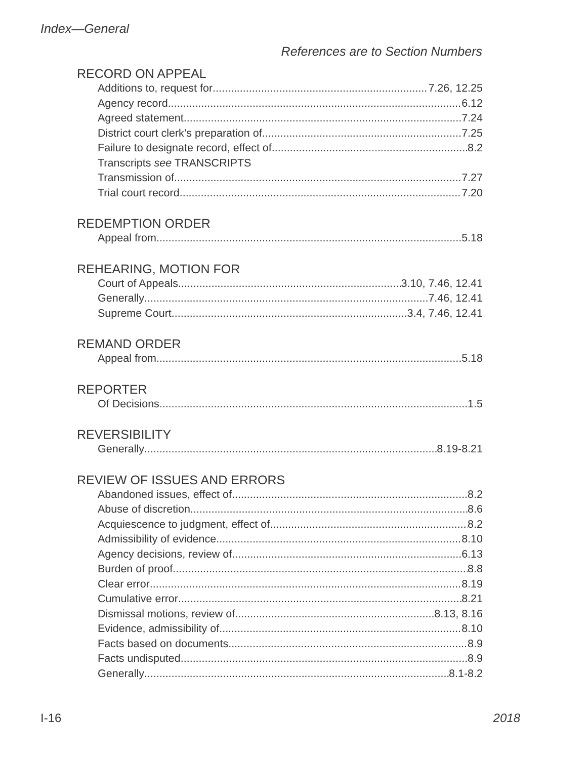Index—General
References are to Section Numbers
RECORD ON APPEAL
Additions to, request for 7.26, 12.25
Agency record 6.12
Agreed statement 7.24
District court clerk’s preparation of 7.25
Failure to designate record, effect of 8.2
Transcripts see TRANSCRIPTS
Transmission of 7.27
Trial court record 7.20
REDEMPTION ORDER
Appeal from 5.18
REHEARING, MOTION FOR
Court of Appeals 3.10, 7.46, 12.41
Generally 7.46, 12.41
Supreme Court 3.4, 7.46, 12.41
REMAND ORDER
Appeal from 5.18
REPORTER
Of Decisions 1.5
REVERSIBILITY
Generally 8.19-8.21
REVIEW OF ISSUES AND ERRORS
Abandoned issues, effect of 8.2
Abuse of discretion 8.6
Acquiescence to judgment, effect of 8.2
Admissibility of evidence 8.10
Agency decisions, review of 6.13
Burden of proof 8.8
Clear error 8.19
Cumulative error 8.21
Dismissal motions, review of 8.13, 8.16
Evidence, admissibility of 8.10
Facts based on documents 8.9
Facts undisputed 8.9
Generally 8.1-8.2
I-16 2018